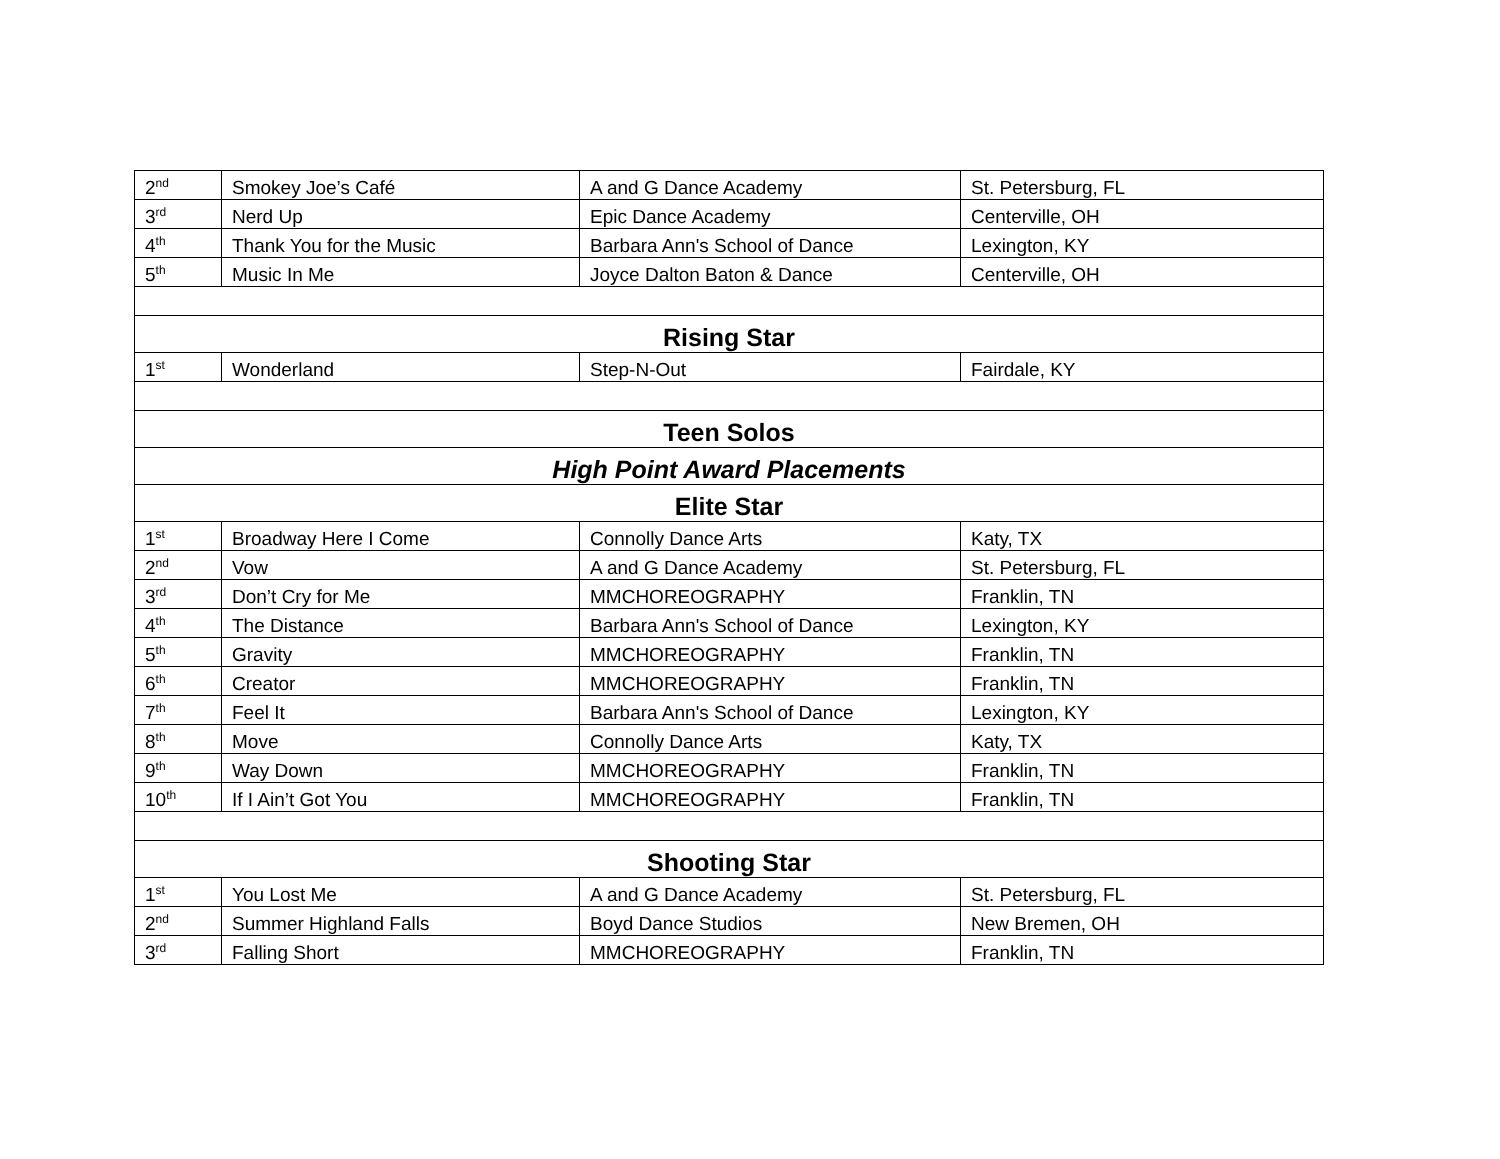| 2<sup>nd</sup> | Smokey Joe’s Café | A and G Dance Academy | St. Petersburg, FL |
| 3<sup>rd</sup> | Nerd Up | Epic Dance Academy | Centerville, OH |
| 4<sup>th</sup> | Thank You for the Music | Barbara Ann's School of Dance | Lexington, KY |
| 5<sup>th</sup> | Music In Me | Joyce Dalton Baton & Dance | Centerville, OH |
| Rising Star | | | |
| 1<sup>st</sup> | Wonderland | Step-N-Out | Fairdale, KY |
| Teen Solos | | | |
| High Point Award Placements | | | |
| Elite Star | | | |
| 1<sup>st</sup> | Broadway Here I Come | Connolly Dance Arts | Katy, TX |
| 2<sup>nd</sup> | Vow | A and G Dance Academy | St. Petersburg, FL |
| 3<sup>rd</sup> | Don’t Cry for Me | MMCHOREOGRAPHY | Franklin, TN |
| 4<sup>th</sup> | The Distance | Barbara Ann's School of Dance | Lexington, KY |
| 5<sup>th</sup> | Gravity | MMCHOREOGRAPHY | Franklin, TN |
| 6<sup>th</sup> | Creator | MMCHOREOGRAPHY | Franklin, TN |
| 7<sup>th</sup> | Feel It | Barbara Ann's School of Dance | Lexington, KY |
| 8<sup>th</sup> | Move | Connolly Dance Arts | Katy, TX |
| 9<sup>th</sup> | Way Down | MMCHOREOGRAPHY | Franklin, TN |
| 10<sup>th</sup> | If I Ain’t Got You | MMCHOREOGRAPHY | Franklin, TN |
| Shooting Star | | | |
| 1<sup>st</sup> | You Lost Me | A and G Dance Academy | St. Petersburg, FL |
| 2<sup>nd</sup> | Summer Highland Falls | Boyd Dance Studios | New Bremen, OH |
| 3<sup>rd</sup> | Falling Short | MMCHOREOGRAPHY | Franklin, TN |